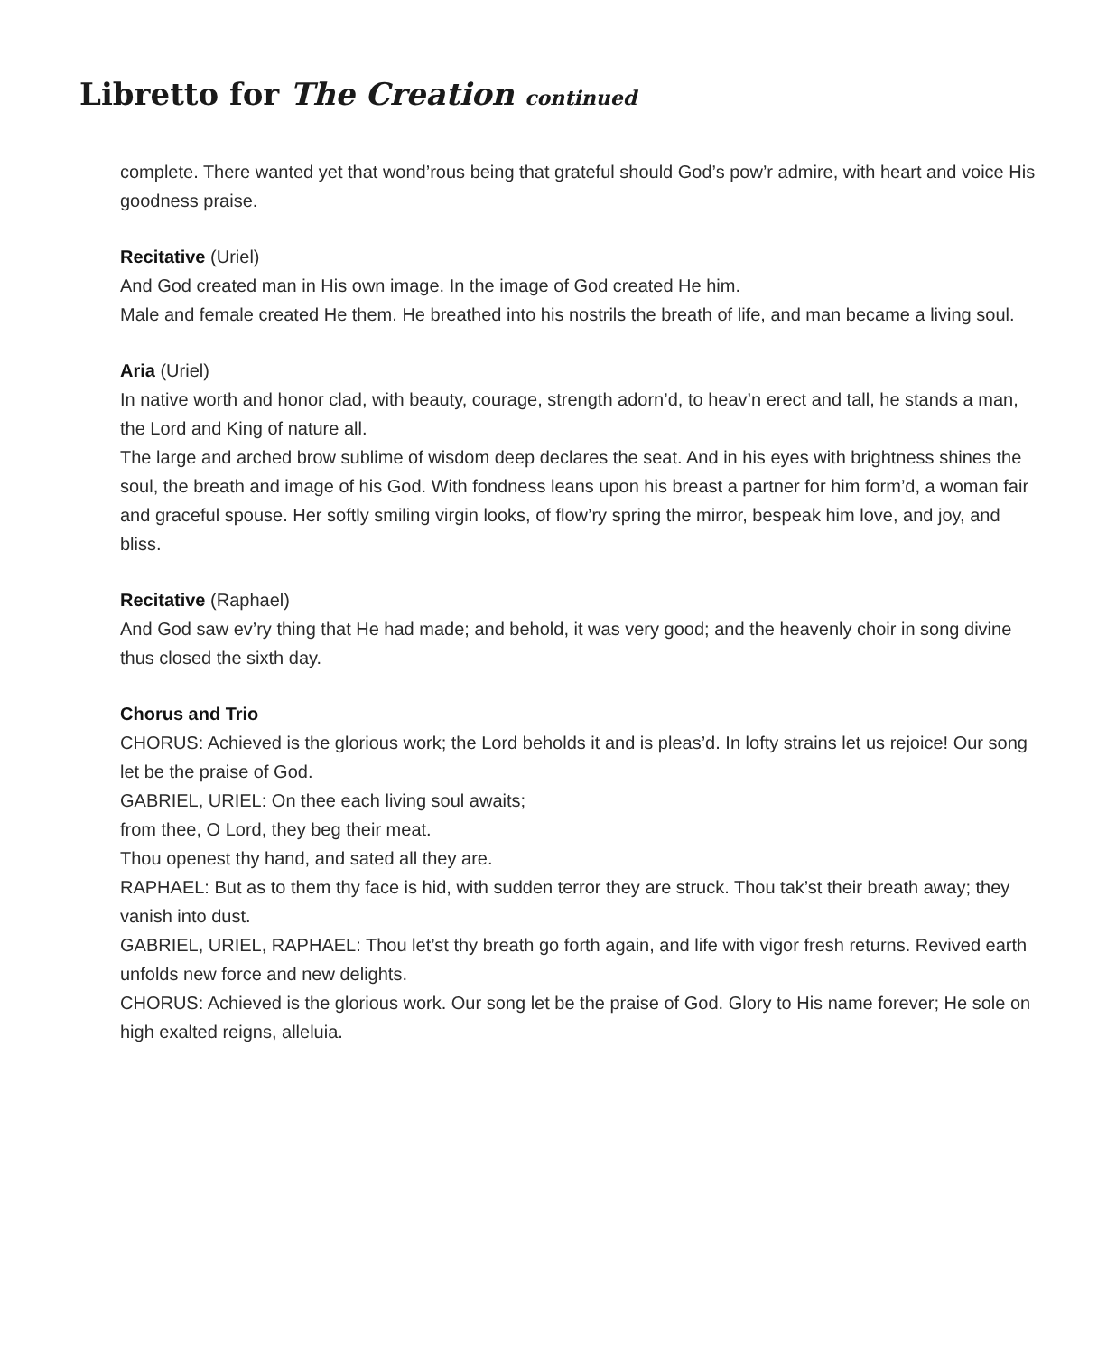Libretto for The Creation continued
complete. There wanted yet that wond’rous being that grateful should God’s pow’r admire, with heart and voice His goodness praise.
Recitative (Uriel)
And God created man in His own image. In the image of God created He him.
Male and female created He them. He breathed into his nostrils the breath of life, and man became a living soul.
Aria (Uriel)
In native worth and honor clad, with beauty, courage, strength adorn’d, to heav’n erect and tall, he stands a man, the Lord and King of nature all.
The large and arched brow sublime of wisdom deep declares the seat. And in his eyes with brightness shines the soul, the breath and image of his God. With fondness leans upon his breast a partner for him form’d, a woman fair and graceful spouse. Her softly smiling virgin looks, of flow’ry spring the mirror, bespeak him love, and joy, and bliss.
Recitative (Raphael)
And God saw ev’ry thing that He had made; and behold, it was very good; and the heavenly choir in song divine thus closed the sixth day.
Chorus and Trio
CHORUS: Achieved is the glorious work; the Lord beholds it and is pleas’d. In lofty strains let us rejoice! Our song let be the praise of God.
GABRIEL, URIEL: On thee each living soul awaits;
from thee, O Lord, they beg their meat.
Thou openest thy hand, and sated all they are.
RAPHAEL: But as to them thy face is hid, with sudden terror they are struck. Thou tak’st their breath away; they vanish into dust.
GABRIEL, URIEL, RAPHAEL: Thou let’st thy breath go forth again, and life with vigor fresh returns. Revived earth unfolds new force and new delights.
CHORUS: Achieved is the glorious work. Our song let be the praise of God. Glory to His name forever; He sole on high exalted reigns, alleluia.